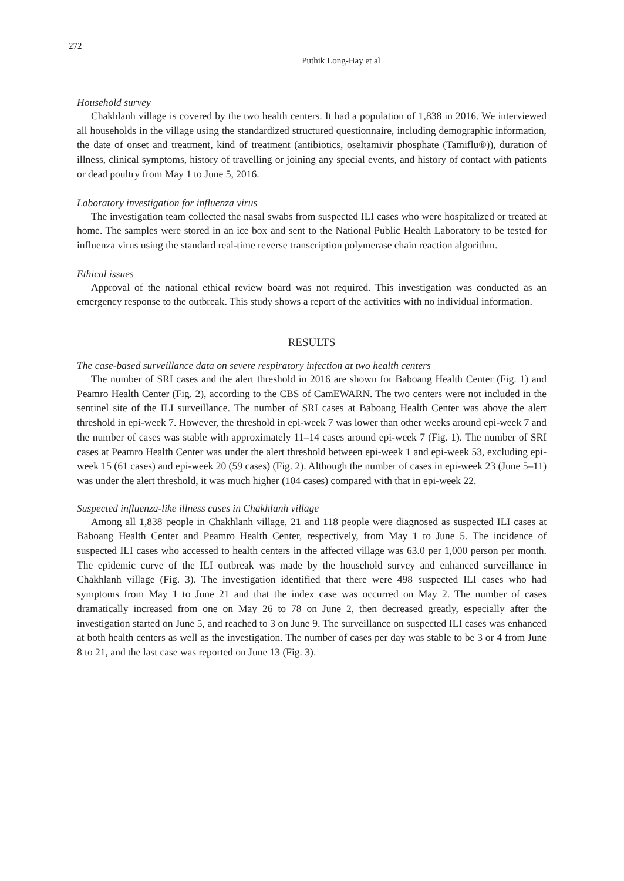272
Puthik Long-Hay et al
Household survey
Chakhlanh village is covered by the two health centers. It had a population of 1,838 in 2016. We interviewed all households in the village using the standardized structured questionnaire, including demographic information, the date of onset and treatment, kind of treatment (antibiotics, oseltamivir phosphate (Tamiflu®)), duration of illness, clinical symptoms, history of travelling or joining any special events, and history of contact with patients or dead poultry from May 1 to June 5, 2016.
Laboratory investigation for influenza virus
The investigation team collected the nasal swabs from suspected ILI cases who were hospitalized or treated at home. The samples were stored in an ice box and sent to the National Public Health Laboratory to be tested for influenza virus using the standard real-time reverse transcription polymerase chain reaction algorithm.
Ethical issues
Approval of the national ethical review board was not required. This investigation was conducted as an emergency response to the outbreak. This study shows a report of the activities with no individual information.
RESULTS
The case-based surveillance data on severe respiratory infection at two health centers
The number of SRI cases and the alert threshold in 2016 are shown for Baboang Health Center (Fig. 1) and Peamro Health Center (Fig. 2), according to the CBS of CamEWARN. The two centers were not included in the sentinel site of the ILI surveillance. The number of SRI cases at Baboang Health Center was above the alert threshold in epi-week 7. However, the threshold in epi-week 7 was lower than other weeks around epi-week 7 and the number of cases was stable with approximately 11–14 cases around epi-week 7 (Fig. 1). The number of SRI cases at Peamro Health Center was under the alert threshold between epi-week 1 and epi-week 53, excluding epi-week 15 (61 cases) and epi-week 20 (59 cases) (Fig. 2). Although the number of cases in epi-week 23 (June 5–11) was under the alert threshold, it was much higher (104 cases) compared with that in epi-week 22.
Suspected influenza-like illness cases in Chakhlanh village
Among all 1,838 people in Chakhlanh village, 21 and 118 people were diagnosed as suspected ILI cases at Baboang Health Center and Peamro Health Center, respectively, from May 1 to June 5. The incidence of suspected ILI cases who accessed to health centers in the affected village was 63.0 per 1,000 person per month. The epidemic curve of the ILI outbreak was made by the household survey and enhanced surveillance in Chakhlanh village (Fig. 3). The investigation identified that there were 498 suspected ILI cases who had symptoms from May 1 to June 21 and that the index case was occurred on May 2. The number of cases dramatically increased from one on May 26 to 78 on June 2, then decreased greatly, especially after the investigation started on June 5, and reached to 3 on June 9. The surveillance on suspected ILI cases was enhanced at both health centers as well as the investigation. The number of cases per day was stable to be 3 or 4 from June 8 to 21, and the last case was reported on June 13 (Fig. 3).